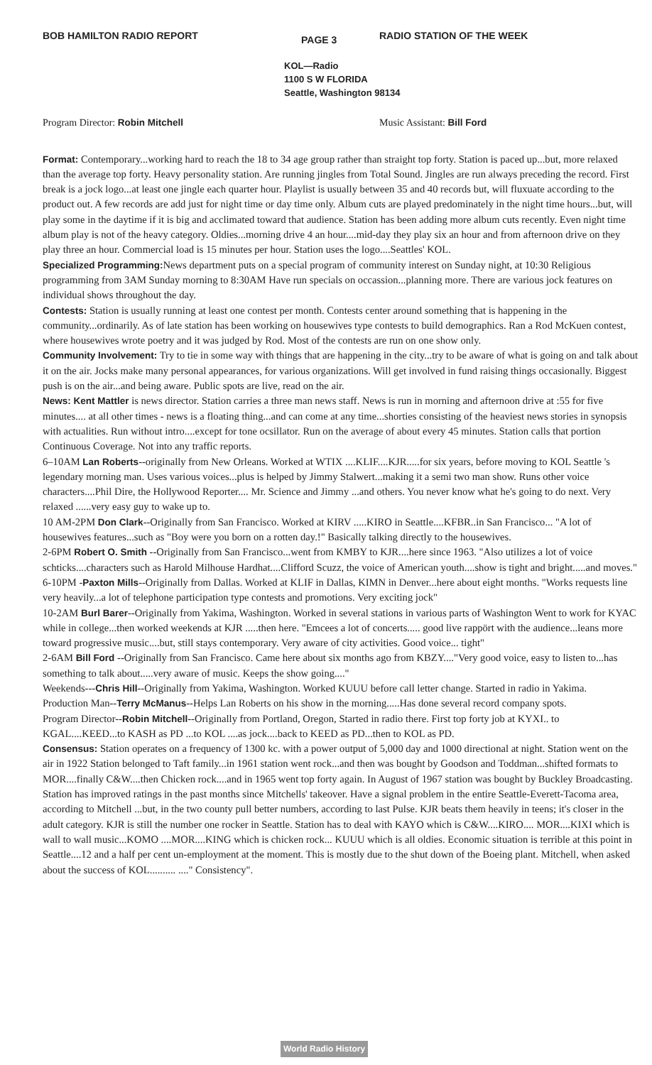BOB HAMILTON RADIO REPORT
PAGE 3
RADIO STATION OF THE WEEK
KOL—Radio
1100 S W FLORIDA
Seattle, Washington 98134
Program Director: Robin Mitchell
Music Assistant: Bill Ford
Format: Contemporary...working hard to reach the 18 to 34 age group rather than straight top forty. Station is paced up...but, more relaxed than the average top forty. Heavy personality station. Are running jingles from Total Sound. Jingles are run always preceding the record. First break is a jock logo...at least one jingle each quarter hour. Playlist is usually between 35 and 40 records but, will fluxuate according to the product out. A few records are add just for night time or day time only. Album cuts are played predominately in the night time hours...but, will play some in the daytime if it is big and acclimated toward that audience. Station has been adding more album cuts recently. Even night time album play is not of the heavy category. Oldies...morning drive 4 an hour....mid-day they play six an hour and from afternoon drive on they play three an hour. Commercial load is 15 minutes per hour. Station uses the logo....Seattles' KOL.
Specialized Programming: News department puts on a special program of community interest on Sunday night, at 10:30 Religious programming from 3AM Sunday morning to 8:30AM Have run specials on occassion...planning more. There are various jock features on individual shows throughout the day.
Contests: Station is usually running at least one contest per month. Contests center around something that is happening in the community...ordinarily. As of late station has been working on housewives type contests to build demographics. Ran a Rod McKuen contest, where housewives wrote poetry and it was judged by Rod. Most of the contests are run on one show only.
Community Involvement: Try to tie in some way with things that are happening in the city...try to be aware of what is going on and talk about it on the air. Jocks make many personal appearances, for various organizations. Will get involved in fund raising things occasionally. Biggest push is on the air...and being aware. Public spots are live, read on the air.
News: Kent Mattler is news director. Station carries a three man news staff. News is run in morning and afternoon drive at :55 for five minutes.... at all other times - news is a floating thing...and can come at any time...shorties consisting of the heaviest news stories in synopsis with actualities. Run without intro....except for tone ocsillator. Run on the average of about every 45 minutes. Station calls that portion Continuous Coverage. Not into any traffic reports.
6–10AM Lan Roberts--originally from New Orleans. Worked at WTIX ....KLIF....KJR.....for six years, before moving to KOL Seattle 's legendary morning man. Uses various voices...plus is helped by Jimmy Stalwert...making it a semi two man show. Runs other voice characters....Phil Dire, the Hollywood Reporter.... Mr. Science and Jimmy ...and others. You never know what he's going to do next. Very relaxed ......very easy guy to wake up to.
10 AM-2PM Don Clark--Originally from San Francisco. Worked at KIRV .....KIRO in Seattle....KFBR..in San Francisco... "A lot of housewives features...such as "Boy were you born on a rotten day.!" Basically talking directly to the housewives.
2-6PM Robert O. Smith --Originally from San Francisco...went from KMBY to KJR....here since 1963. "Also utilizes a lot of voice schticks....characters such as Harold Milhouse Hardhat....Clifford Scuzz, the voice of American youth....show is tight and bright.....and moves."
6-10PM -Paxton Mills--Originally from Dallas. Worked at KLIF in Dallas, KIMN in Denver...here about eight months. "Works requests line very heavily...a lot of telephone participation type contests and promotions. Very exciting jock"
10-2AM Burl Barer--Originally from Yakima, Washington. Worked in several stations in various parts of Washington Went to work for KYAC while in college...then worked weekends at KJR .....then here. "Emcees a lot of concerts..... good live rappört with the audience...leans more toward progressive music....but, still stays contemporary. Very aware of city activities. Good voice... tight"
2-6AM Bill Ford --Originally from San Francisco. Came here about six months ago from KBZY...."Very good voice, easy to listen to...has something to talk about.....very aware of music. Keeps the show going...."
Weekends---Chris Hill--Originally from Yakima, Washington. Worked KUUU before call letter change. Started in radio in Yakima.
Production Man--Terry McManus--Helps Lan Roberts on his show in the morning.....Has done several record company spots.
Program Director--Robin Mitchell--Originally from Portland, Oregon, Started in radio there. First top forty job at KYXI.. to KGAL....KEED...to KASH as PD ...to KOL ....as jock....back to KEED as PD...then to KOL as PD.
Consensus: Station operates on a frequency of 1300 kc. with a power output of 5,000 day and 1000 directional at night. Station went on the air in 1922 Station belonged to Taft family...in 1961 station went rock...and then was bought by Goodson and Toddman...shifted formats to MOR....finally C&W....then Chicken rock....and in 1965 went top forty again. In August of 1967 station was bought by Buckley Broadcasting. Station has improved ratings in the past months since Mitchells' takeover. Have a signal problem in the entire Seattle-Everett-Tacoma area, according to Mitchell ...but, in the two county pull better numbers, according to last Pulse. KJR beats them heavily in teens; it's closer in the adult category. KJR is still the number one rocker in Seattle. Station has to deal with KAYO which is C&W....KIRO.... MOR....KIXI which is wall to wall music...KOMO ....MOR....KING which is chicken rock... KUUU which is all oldies. Economic situation is terrible at this point in Seattle....12 and a half per cent un-employment at the moment. This is mostly due to the shut down of the Boeing plant. Mitchell, when asked about the success of KOL.......... ...." Consistency".
World Radio History